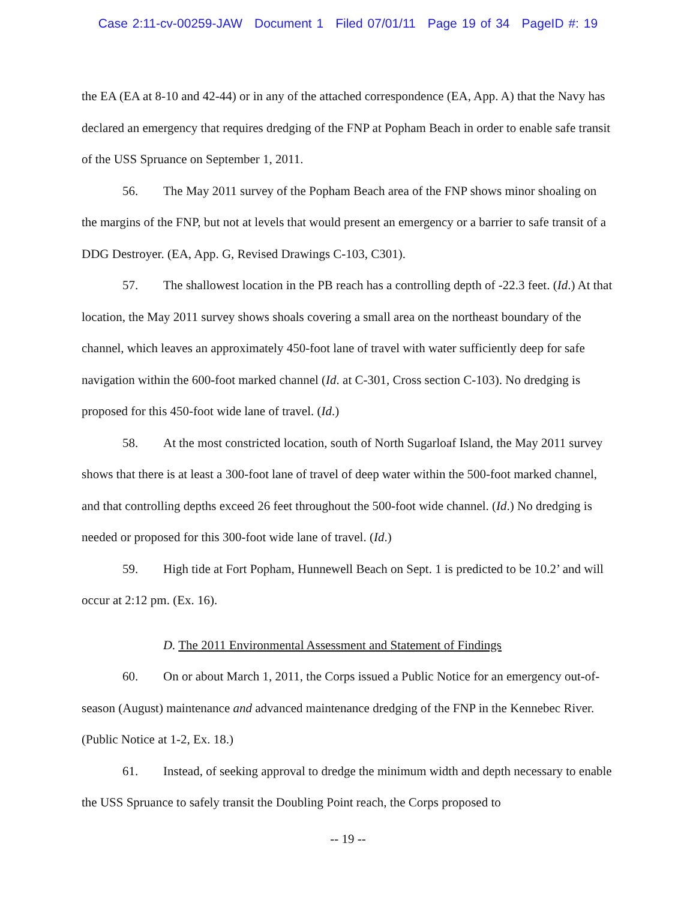Case 2:11-cv-00259-JAW Document 1 Filed 07/01/11 Page 19 of 34 PageID #: 19
the EA (EA at 8-10 and 42-44) or in any of the attached correspondence (EA, App. A) that the Navy has declared an emergency that requires dredging of the FNP at Popham Beach in order to enable safe transit of the USS Spruance on September 1, 2011.
56. The May 2011 survey of the Popham Beach area of the FNP shows minor shoaling on the margins of the FNP, but not at levels that would present an emergency or a barrier to safe transit of a DDG Destroyer. (EA, App. G, Revised Drawings C-103, C301).
57. The shallowest location in the PB reach has a controlling depth of -22.3 feet. (Id.) At that location, the May 2011 survey shows shoals covering a small area on the northeast boundary of the channel, which leaves an approximately 450-foot lane of travel with water sufficiently deep for safe navigation within the 600-foot marked channel (Id. at C-301, Cross section C-103). No dredging is proposed for this 450-foot wide lane of travel. (Id.)
58. At the most constricted location, south of North Sugarloaf Island, the May 2011 survey shows that there is at least a 300-foot lane of travel of deep water within the 500-foot marked channel, and that controlling depths exceed 26 feet throughout the 500-foot wide channel. (Id.) No dredging is needed or proposed for this 300-foot wide lane of travel. (Id.)
59. High tide at Fort Popham, Hunnewell Beach on Sept. 1 is predicted to be 10.2’ and will occur at 2:12 pm. (Ex. 16).
D. The 2011 Environmental Assessment and Statement of Findings
60. On or about March 1, 2011, the Corps issued a Public Notice for an emergency out-of-season (August) maintenance and advanced maintenance dredging of the FNP in the Kennebec River. (Public Notice at 1-2, Ex. 18.)
61. Instead, of seeking approval to dredge the minimum width and depth necessary to enable the USS Spruance to safely transit the Doubling Point reach, the Corps proposed to
-- 19 --